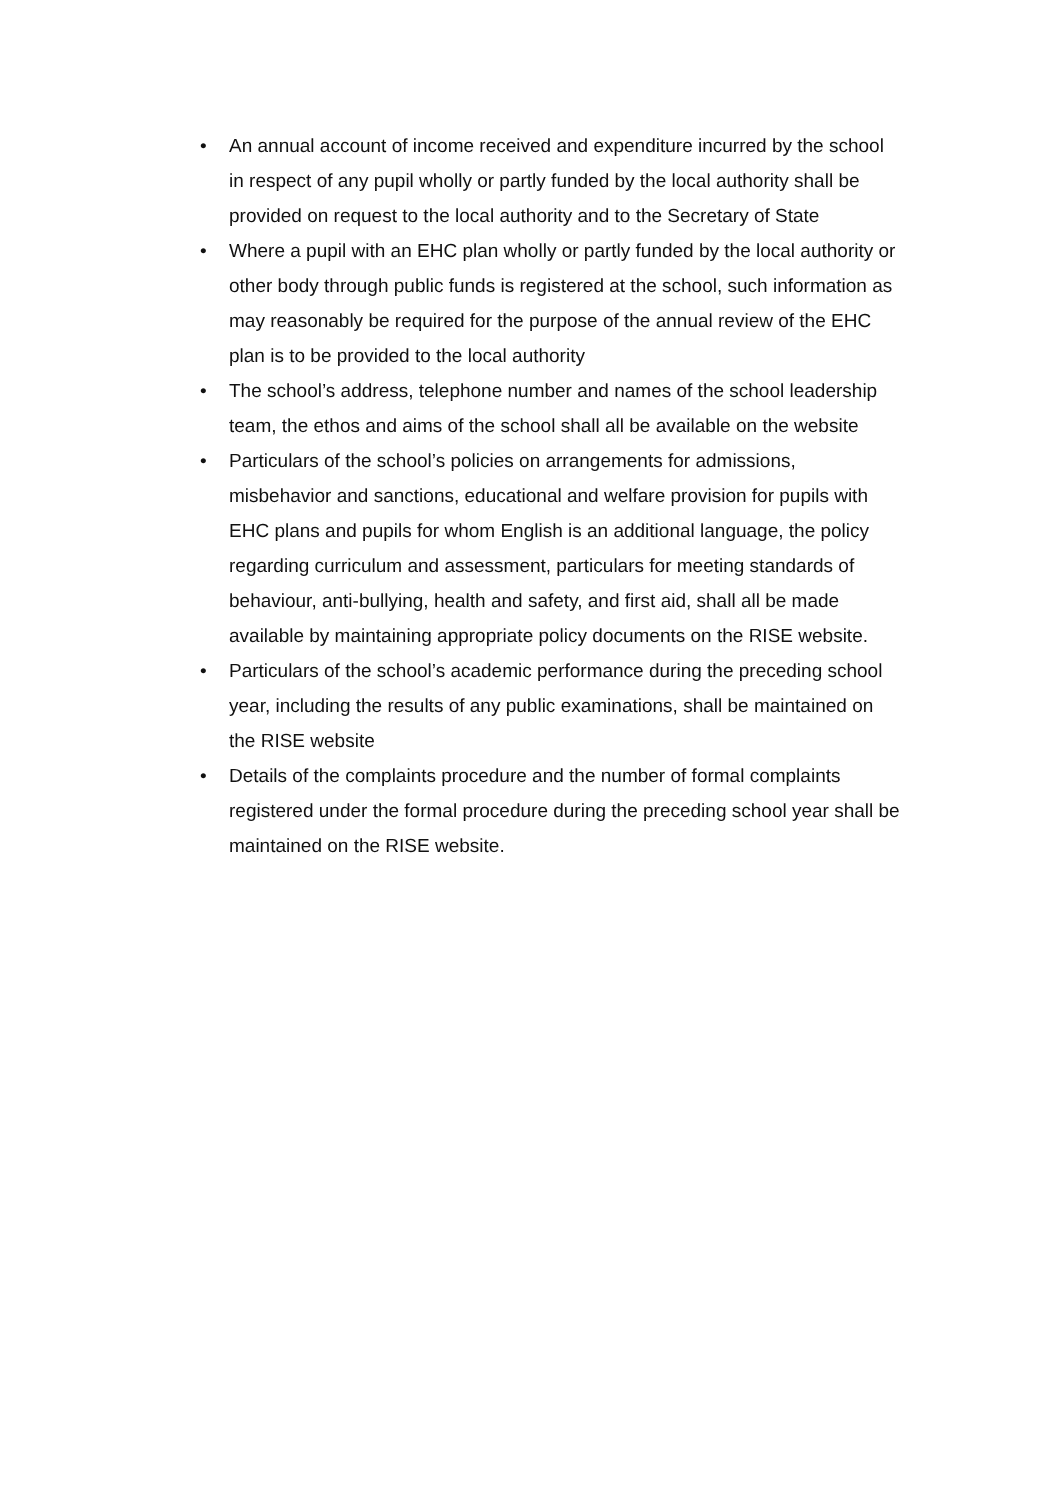• An annual account of income received and expenditure incurred by the school in respect of any pupil wholly or partly funded by the local authority shall be provided on request to the local authority and to the Secretary of State
• Where a pupil with an EHC plan wholly or partly funded by the local authority or other body through public funds is registered at the school, such information as may reasonably be required for the purpose of the annual review of the EHC plan is to be provided to the local authority
• The school’s address, telephone number and names of the school leadership team, the ethos and aims of the school shall all be available on the website
• Particulars of the school’s policies on arrangements for admissions, misbehavior and sanctions, educational and welfare provision for pupils with EHC plans and pupils for whom English is an additional language, the policy regarding curriculum and assessment, particulars for meeting standards of behaviour, anti-bullying, health and safety, and first aid, shall all be made available by maintaining appropriate policy documents on the RISE website.
• Particulars of the school’s academic performance during the preceding school year, including the results of any public examinations, shall be maintained on the RISE website
• Details of the complaints procedure and the number of formal complaints registered under the formal procedure during the preceding school year shall be maintained on the RISE website.